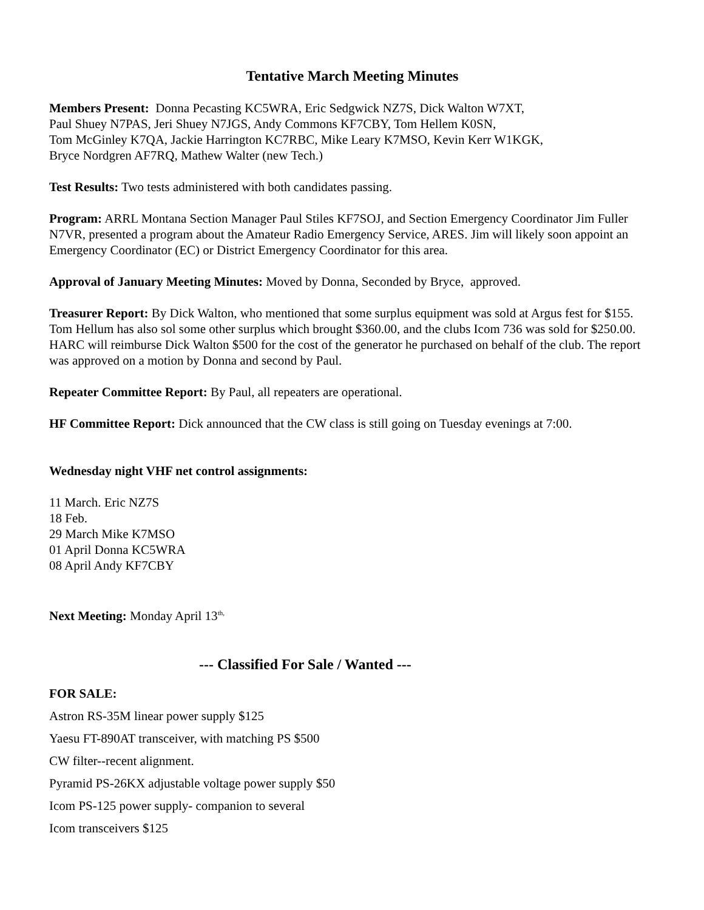Tentative March Meeting Minutes
Members Present: Donna Pecasting KC5WRA, Eric Sedgwick NZ7S, Dick Walton W7XT,
Paul Shuey N7PAS, Jeri Shuey N7JGS, Andy Commons KF7CBY, Tom Hellem K0SN,
Tom McGinley K7QA, Jackie Harrington KC7RBC, Mike Leary K7MSO, Kevin Kerr W1KGK,
Bryce Nordgren AF7RQ, Mathew Walter (new Tech.)
Test Results: Two tests administered with both candidates passing.
Program: ARRL Montana Section Manager Paul Stiles KF7SOJ, and Section Emergency Coordinator Jim Fuller N7VR, presented a program about the Amateur Radio Emergency Service, ARES. Jim will likely soon appoint an Emergency Coordinator (EC) or District Emergency Coordinator for this area.
Approval of January Meeting Minutes: Moved by Donna, Seconded by Bryce, approved.
Treasurer Report: By Dick Walton, who mentioned that some surplus equipment was sold at Argus fest for $155. Tom Hellum has also sol some other surplus which brought $360.00, and the clubs Icom 736 was sold for $250.00. HARC will reimburse Dick Walton $500 for the cost of the generator he purchased on behalf of the club. The report was approved on a motion by Donna and second by Paul.
Repeater Committee Report: By Paul, all repeaters are operational.
HF Committee Report: Dick announced that the CW class is still going on Tuesday evenings at 7:00.
Wednesday night VHF net control assignments:
11 March. Eric NZ7S
18 Feb.
29 March Mike K7MSO
01 April Donna KC5WRA
08 April Andy KF7CBY
Next Meeting: Monday April 13<sup>th,</sup>
--- Classified For Sale / Wanted ---
FOR SALE:
Astron RS-35M linear power supply $125
Yaesu FT-890AT transceiver, with matching PS $500
CW filter--recent alignment.
Pyramid PS-26KX adjustable voltage power supply $50
Icom PS-125 power supply- companion to several
Icom transceivers $125